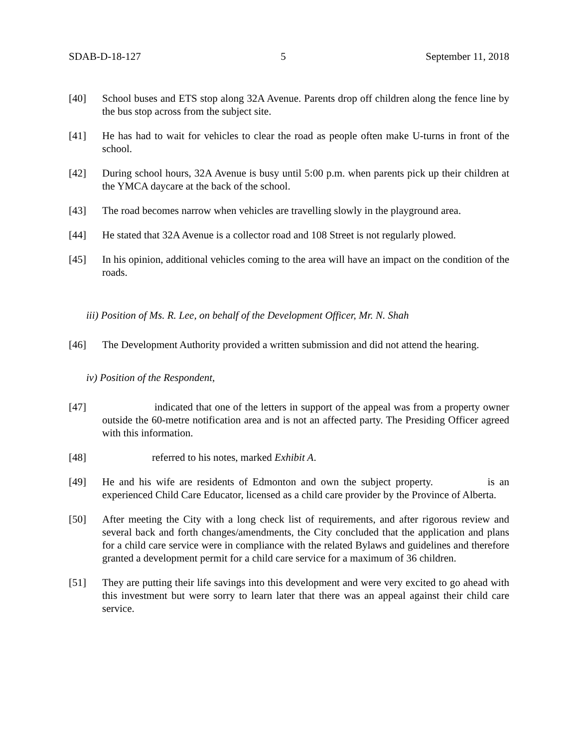SDAB-D-18-127 5 September 11, 2018
[40] School buses and ETS stop along 32A Avenue. Parents drop off children along the fence line by the bus stop across from the subject site.
[41] He has had to wait for vehicles to clear the road as people often make U-turns in front of the school.
[42] During school hours, 32A Avenue is busy until 5:00 p.m. when parents pick up their children at the YMCA daycare at the back of the school.
[43] The road becomes narrow when vehicles are travelling slowly in the playground area.
[44] He stated that 32A Avenue is a collector road and 108 Street is not regularly plowed.
[45] In his opinion, additional vehicles coming to the area will have an impact on the condition of the roads.
iii) Position of Ms. R. Lee, on behalf of the Development Officer, Mr. N. Shah
[46] The Development Authority provided a written submission and did not attend the hearing.
iv) Position of the Respondent,
[47] indicated that one of the letters in support of the appeal was from a property owner outside the 60-metre notification area and is not an affected party. The Presiding Officer agreed with this information.
[48] referred to his notes, marked Exhibit A.
[49] He and his wife are residents of Edmonton and own the subject property. is an experienced Child Care Educator, licensed as a child care provider by the Province of Alberta.
[50] After meeting the City with a long check list of requirements, and after rigorous review and several back and forth changes/amendments, the City concluded that the application and plans for a child care service were in compliance with the related Bylaws and guidelines and therefore granted a development permit for a child care service for a maximum of 36 children.
[51] They are putting their life savings into this development and were very excited to go ahead with this investment but were sorry to learn later that there was an appeal against their child care service.